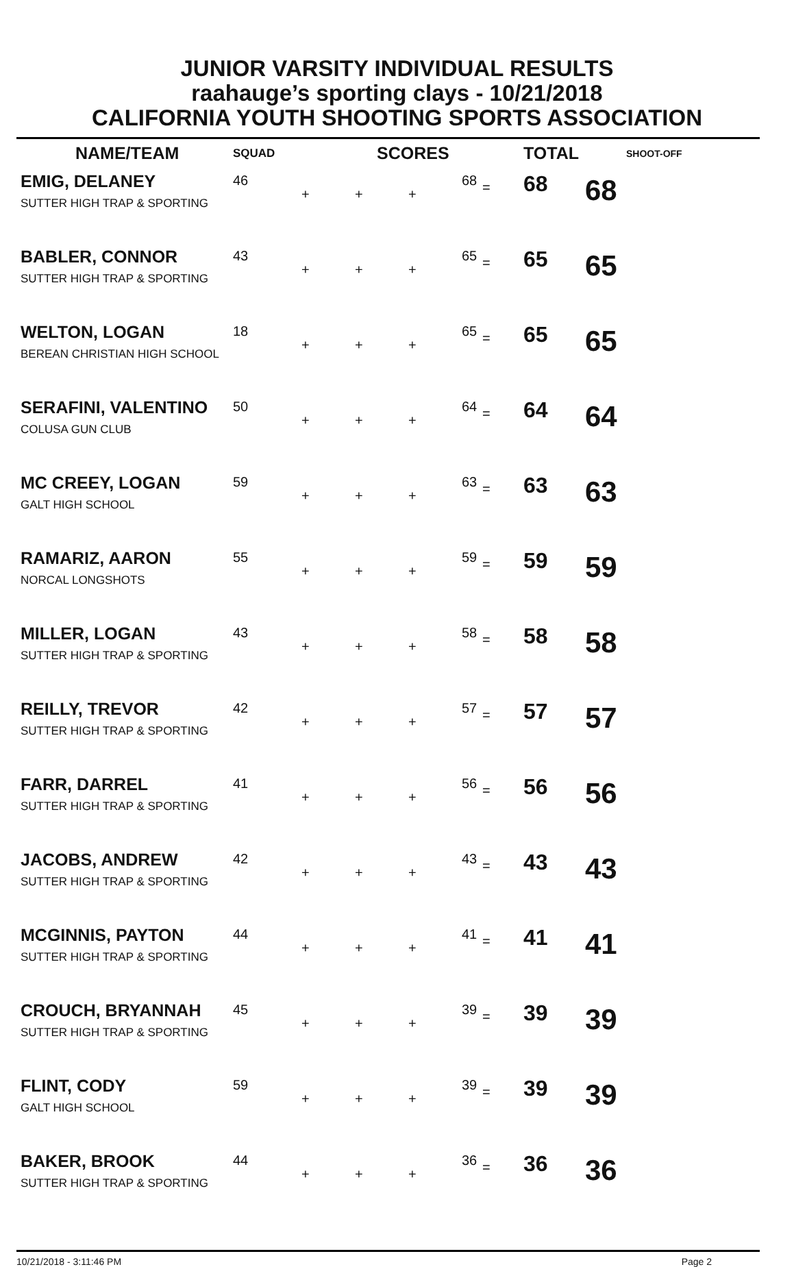JUNIOR VARSITY INDIVIDUAL RESULTS
raahauge’s sporting clays - 10/21/2018
CALIFORNIA YOUTH SHOOTING SPORTS ASSOCIATION
| NAME/TEAM | SQUAD | SCORES | | | | | TOTAL | SHOOT-OFF |
| --- | --- | --- | --- | --- | --- | --- | --- | --- |
| EMIG, DELANEY SUTTER HIGH TRAP & SPORTING | 46 | + | + | + | 68 | = | 68 | 68 |
| BABLER, CONNOR SUTTER HIGH TRAP & SPORTING | 43 | + | + | + | 65 | = | 65 | 65 |
| WELTON, LOGAN BEREAN CHRISTIAN HIGH SCHOOL | 18 | + | + | + | 65 | = | 65 | 65 |
| SERAFINI, VALENTINO COLUSA GUN CLUB | 50 | + | + | + | 64 | = | 64 | 64 |
| MC CREEY, LOGAN GALT HIGH SCHOOL | 59 | + | + | + | 63 | = | 63 | 63 |
| RAMARIZ, AARON NORCAL LONGSHOTS | 55 | + | + | + | 59 | = | 59 | 59 |
| MILLER, LOGAN SUTTER HIGH TRAP & SPORTING | 43 | + | + | + | 58 | = | 58 | 58 |
| REILLY, TREVOR SUTTER HIGH TRAP & SPORTING | 42 | + | + | + | 57 | = | 57 | 57 |
| FARR, DARREL SUTTER HIGH TRAP & SPORTING | 41 | + | + | + | 56 | = | 56 | 56 |
| JACOBS, ANDREW SUTTER HIGH TRAP & SPORTING | 42 | + | + | + | 43 | = | 43 | 43 |
| MCGINNIS, PAYTON SUTTER HIGH TRAP & SPORTING | 44 | + | + | + | 41 | = | 41 | 41 |
| CROUCH, BRYANNAH SUTTER HIGH TRAP & SPORTING | 45 | + | + | + | 39 | = | 39 | 39 |
| FLINT, CODY GALT HIGH SCHOOL | 59 | + | + | + | 39 | = | 39 | 39 |
| BAKER, BROOK SUTTER HIGH TRAP & SPORTING | 44 | + | + | + | 36 | = | 36 | 36 |
10/21/2018 - 3:11:46 PM Page 2